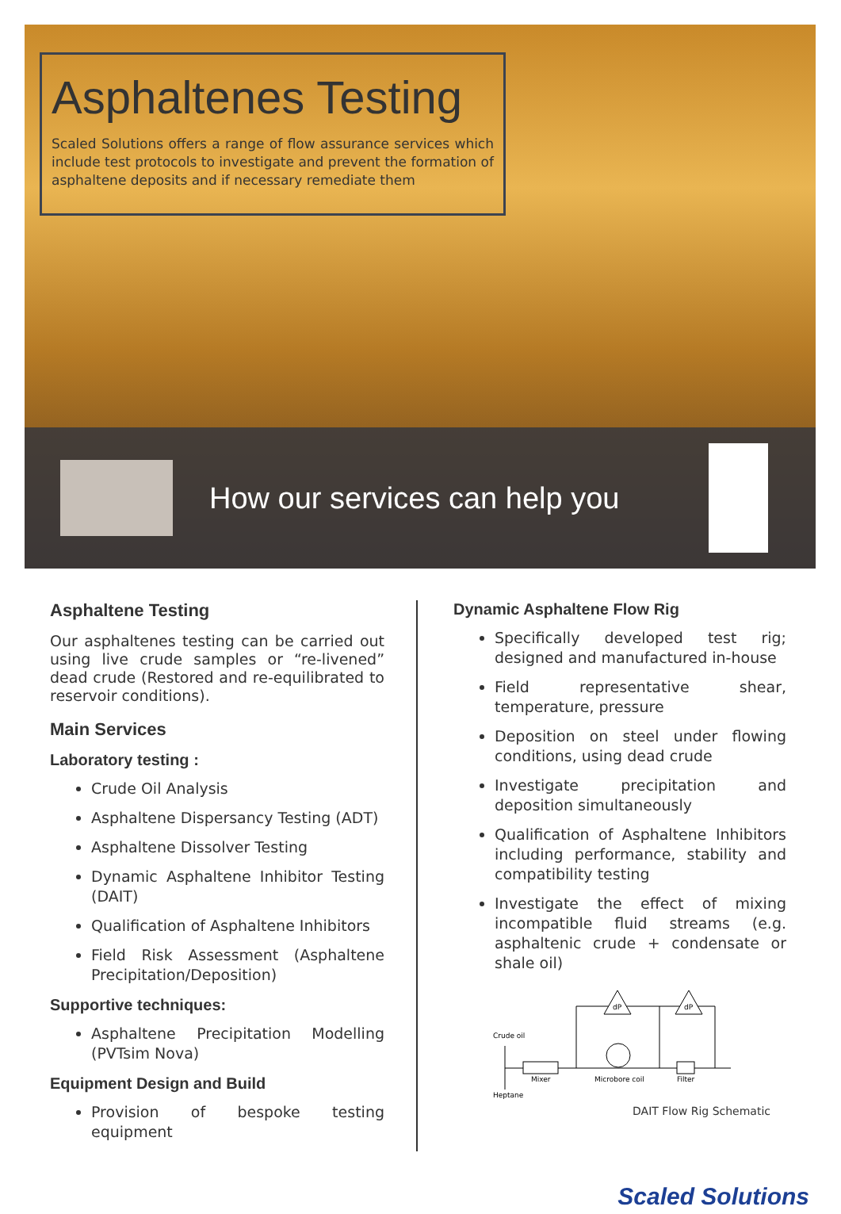Asphaltenes Testing
Scaled Solutions offers a range of flow assurance services which include test protocols to investigate and prevent the formation of asphaltene deposits and if necessary remediate them
How our services can help you
Asphaltene Testing
Our asphaltenes testing can be carried out using live crude samples or “re-livened” dead crude (Restored and re-equilibrated to reservoir conditions).
Main Services
Laboratory testing :
Crude Oil Analysis
Asphaltene Dispersancy Testing (ADT)
Asphaltene Dissolver Testing
Dynamic Asphaltene Inhibitor Testing (DAIT)
Qualification of Asphaltene Inhibitors
Field Risk Assessment (Asphaltene Precipitation/Deposition)
Supportive techniques:
Asphaltene Precipitation Modelling (PVTsim Nova)
Equipment Design and Build
Provision of bespoke testing equipment
Dynamic Asphaltene Flow Rig
Specifically developed test rig; designed and manufactured in-house
Field representative shear, temperature, pressure
Deposition on steel under flowing conditions, using dead crude
Investigate precipitation and deposition simultaneously
Qualification of Asphaltene Inhibitors including performance, stability and compatibility testing
Investigate the effect of mixing incompatible fluid streams (e.g. asphaltenic crude + condensate or shale oil)
Crude oil
Mixer
Microbore coil
Filter
Heptane
dP
dP
DAIT Flow Rig Schematic
Scaled Solutions